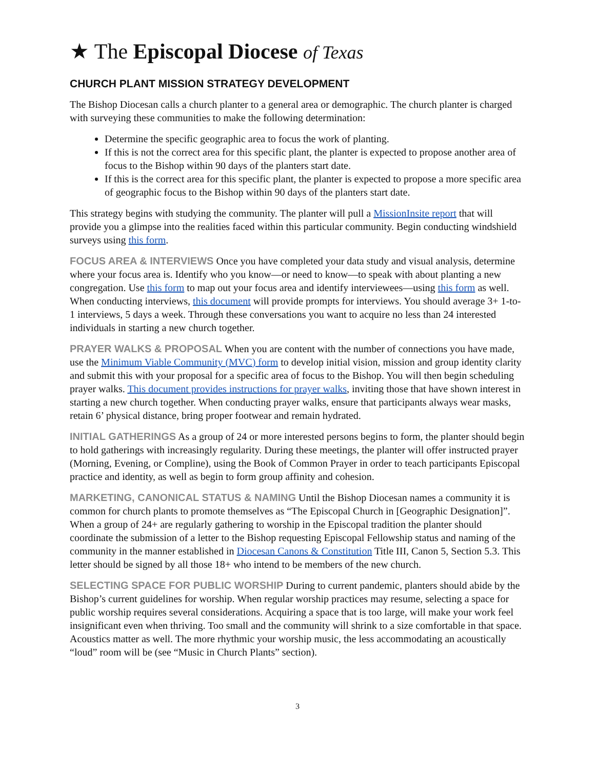★ The Episcopal Diocese of Texas
CHURCH PLANT MISSION STRATEGY DEVELOPMENT
The Bishop Diocesan calls a church planter to a general area or demographic. The church planter is charged with surveying these communities to make the following determination:
Determine the specific geographic area to focus the work of planting.
If this is not the correct area for this specific plant, the planter is expected to propose another area of focus to the Bishop within 90 days of the planters start date.
If this is the correct area for this specific plant, the planter is expected to propose a more specific area of geographic focus to the Bishop within 90 days of the planters start date.
This strategy begins with studying the community. The planter will pull a MissionInsite report that will provide you a glimpse into the realities faced within this particular community. Begin conducting windshield surveys using this form.
FOCUS AREA & INTERVIEWS Once you have completed your data study and visual analysis, determine where your focus area is. Identify who you know—or need to know—to speak with about planting a new congregation. Use this form to map out your focus area and identify interviewees—using this form as well. When conducting interviews, this document will provide prompts for interviews. You should average 3+ 1-to-1 interviews, 5 days a week. Through these conversations you want to acquire no less than 24 interested individuals in starting a new church together.
PRAYER WALKS & PROPOSAL When you are content with the number of connections you have made, use the Minimum Viable Community (MVC) form to develop initial vision, mission and group identity clarity and submit this with your proposal for a specific area of focus to the Bishop. You will then begin scheduling prayer walks. This document provides instructions for prayer walks, inviting those that have shown interest in starting a new church together. When conducting prayer walks, ensure that participants always wear masks, retain 6’ physical distance, bring proper footwear and remain hydrated.
INITIAL GATHERINGS As a group of 24 or more interested persons begins to form, the planter should begin to hold gatherings with increasingly regularity. During these meetings, the planter will offer instructed prayer (Morning, Evening, or Compline), using the Book of Common Prayer in order to teach participants Episcopal practice and identity, as well as begin to form group affinity and cohesion.
MARKETING, CANONICAL STATUS & NAMING Until the Bishop Diocesan names a community it is common for church plants to promote themselves as “The Episcopal Church in [Geographic Designation]”. When a group of 24+ are regularly gathering to worship in the Episcopal tradition the planter should coordinate the submission of a letter to the Bishop requesting Episcopal Fellowship status and naming of the community in the manner established in Diocesan Canons & Constitution Title III, Canon 5, Section 5.3. This letter should be signed by all those 18+ who intend to be members of the new church.
SELECTING SPACE FOR PUBLIC WORSHIP During to current pandemic, planters should abide by the Bishop’s current guidelines for worship. When regular worship practices may resume, selecting a space for public worship requires several considerations. Acquiring a space that is too large, will make your work feel insignificant even when thriving. Too small and the community will shrink to a size comfortable in that space. Acoustics matter as well. The more rhythmic your worship music, the less accommodating an acoustically “loud” room will be (see “Music in Church Plants” section).
3